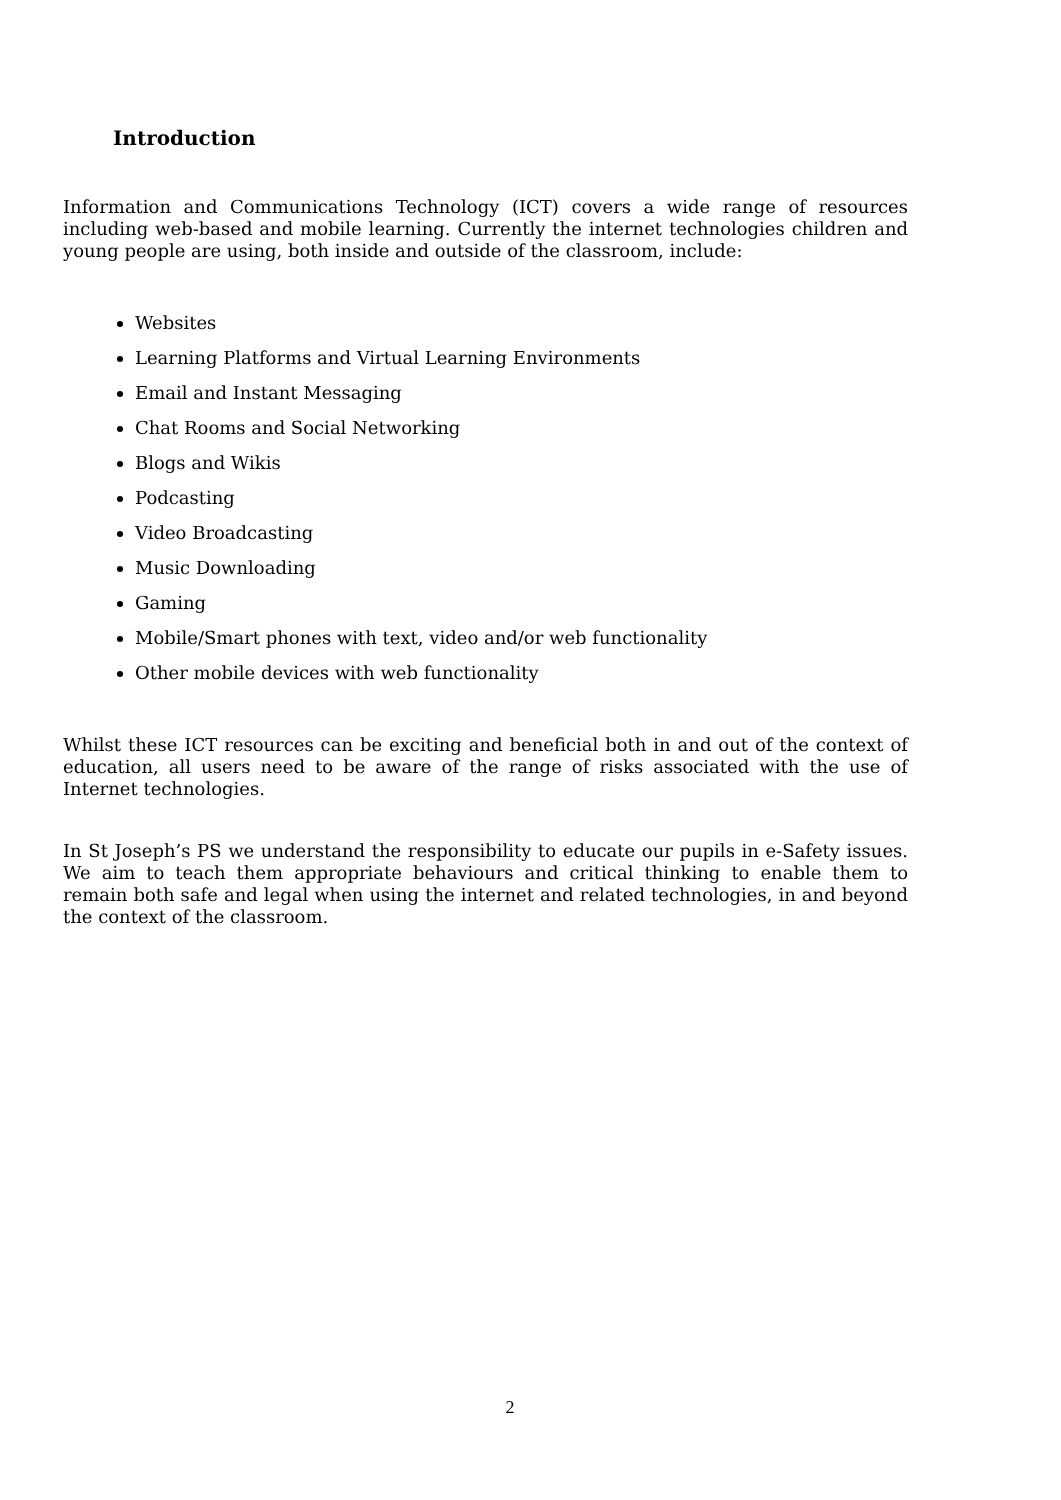Introduction
Information and Communications Technology (ICT) covers a wide range of resources including web-based and mobile learning. Currently the internet technologies children and young people are using, both inside and outside of the classroom, include:
Websites
Learning Platforms and Virtual Learning Environments
Email and Instant Messaging
Chat Rooms and Social Networking
Blogs and Wikis
Podcasting
Video Broadcasting
Music Downloading
Gaming
Mobile/Smart phones with text, video and/or web functionality
Other mobile devices with web functionality
Whilst these ICT resources can be exciting and beneficial both in and out of the context of education, all users need to be aware of the range of risks associated with the use of Internet technologies.
In St Joseph’s PS we understand the responsibility to educate our pupils in e-Safety issues. We aim to teach them appropriate behaviours and critical thinking to enable them to remain both safe and legal when using the internet and related technologies, in and beyond the context of the classroom.
2